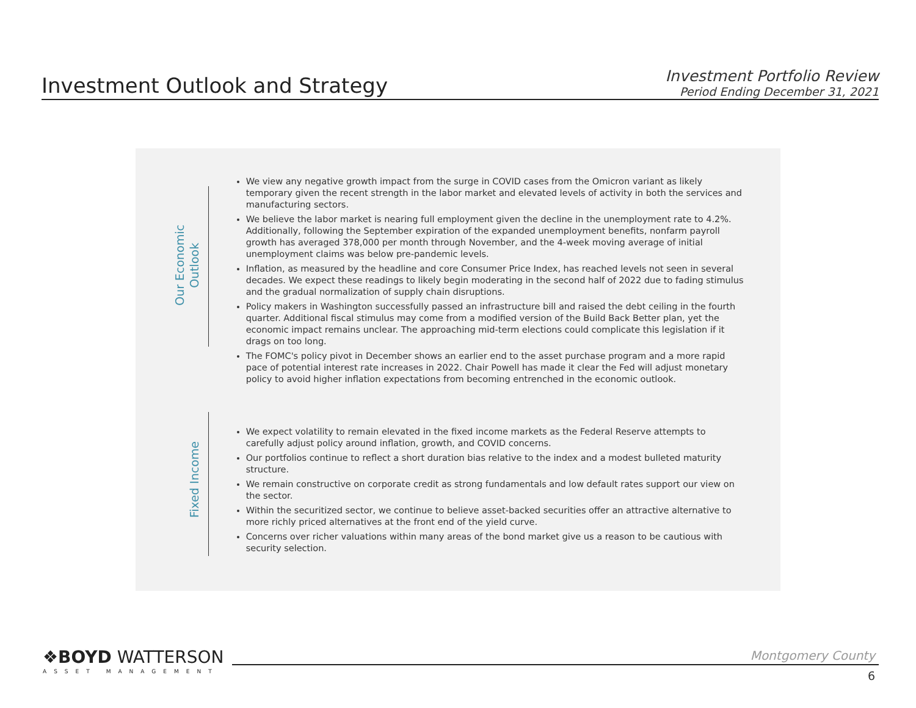Investment Outlook and Strategy
Investment Portfolio Review
Period Ending December 31, 2021
Our Economic
Outlook
We view any negative growth impact from the surge in COVID cases from the Omicron variant as likely temporary given the recent strength in the labor market and elevated levels of activity in both the services and manufacturing sectors.
We believe the labor market is nearing full employment given the decline in the unemployment rate to 4.2%. Additionally, following the September expiration of the expanded unemployment benefits, nonfarm payroll growth has averaged 378,000 per month through November, and the 4-week moving average of initial unemployment claims was below pre-pandemic levels.
Inflation, as measured by the headline and core Consumer Price Index, has reached levels not seen in several decades. We expect these readings to likely begin moderating in the second half of 2022 due to fading stimulus and the gradual normalization of supply chain disruptions.
Policy makers in Washington successfully passed an infrastructure bill and raised the debt ceiling in the fourth quarter. Additional fiscal stimulus may come from a modified version of the Build Back Better plan, yet the economic impact remains unclear. The approaching mid-term elections could complicate this legislation if it drags on too long.
The FOMC's policy pivot in December shows an earlier end to the asset purchase program and a more rapid pace of potential interest rate increases in 2022. Chair Powell has made it clear the Fed will adjust monetary policy to avoid higher inflation expectations from becoming entrenched in the economic outlook.
Fixed Income
We expect volatility to remain elevated in the fixed income markets as the Federal Reserve attempts to carefully adjust policy around inflation, growth, and COVID concerns.
Our portfolios continue to reflect a short duration bias relative to the index and a modest bulleted maturity structure.
We remain constructive on corporate credit as strong fundamentals and low default rates support our view on the sector.
Within the securitized sector, we continue to believe asset-backed securities offer an attractive alternative to more richly priced alternatives at the front end of the yield curve.
Concerns over richer valuations within many areas of the bond market give us a reason to be cautious with security selection.
❖BOYD WATTERSON
ASSET MANAGEMENT
Montgomery County
6